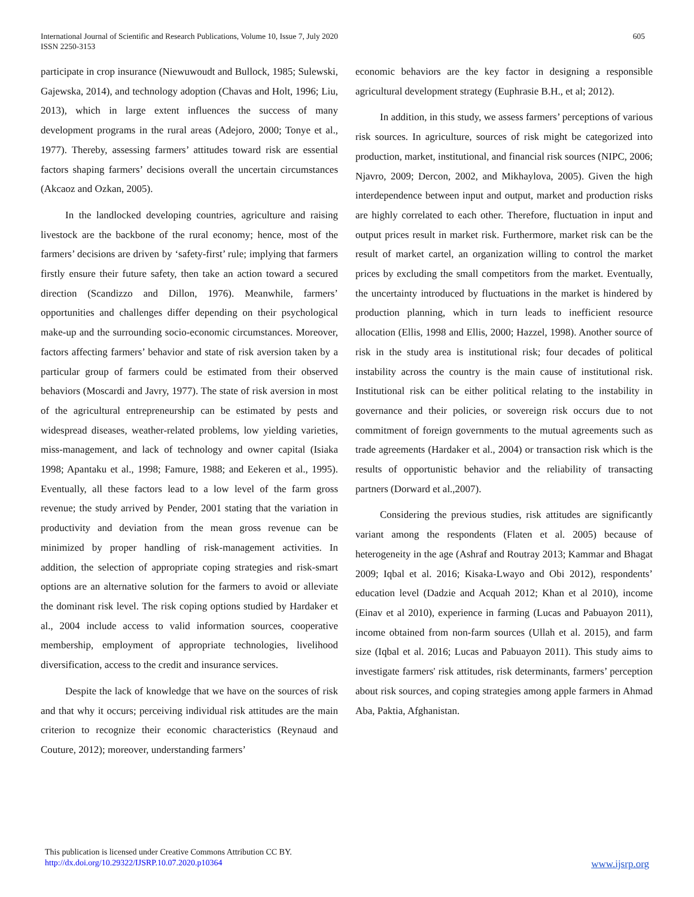International Journal of Scientific and Research Publications, Volume 10, Issue 7, July 2020
ISSN 2250-3153
605
participate in crop insurance (Niewuwoudt and Bullock, 1985; Sulewski, Gajewska, 2014), and technology adoption (Chavas and Holt, 1996; Liu, 2013), which in large extent influences the success of many development programs in the rural areas (Adejoro, 2000; Tonye et al., 1977). Thereby, assessing farmers’ attitudes toward risk are essential factors shaping farmers’ decisions overall the uncertain circumstances (Akcaoz and Ozkan, 2005).
In the landlocked developing countries, agriculture and raising livestock are the backbone of the rural economy; hence, most of the farmers’ decisions are driven by ‘safety-first’ rule; implying that farmers firstly ensure their future safety, then take an action toward a secured direction (Scandizzo and Dillon, 1976). Meanwhile, farmers’ opportunities and challenges differ depending on their psychological make-up and the surrounding socio-economic circumstances. Moreover, factors affecting farmers’ behavior and state of risk aversion taken by a particular group of farmers could be estimated from their observed behaviors (Moscardi and Javry, 1977). The state of risk aversion in most of the agricultural entrepreneurship can be estimated by pests and widespread diseases, weather-related problems, low yielding varieties, miss-management, and lack of technology and owner capital (Isiaka 1998; Apantaku et al., 1998; Famure, 1988; and Eekeren et al., 1995). Eventually, all these factors lead to a low level of the farm gross revenue; the study arrived by Pender, 2001 stating that the variation in productivity and deviation from the mean gross revenue can be minimized by proper handling of risk-management activities. In addition, the selection of appropriate coping strategies and risk-smart options are an alternative solution for the farmers to avoid or alleviate the dominant risk level. The risk coping options studied by Hardaker et al., 2004 include access to valid information sources, cooperative membership, employment of appropriate technologies, livelihood diversification, access to the credit and insurance services.
Despite the lack of knowledge that we have on the sources of risk and that why it occurs; perceiving individual risk attitudes are the main criterion to recognize their economic characteristics (Reynaud and Couture, 2012); moreover, understanding farmers’
economic behaviors are the key factor in designing a responsible agricultural development strategy (Euphrasie B.H., et al; 2012).
In addition, in this study, we assess farmers’ perceptions of various risk sources. In agriculture, sources of risk might be categorized into production, market, institutional, and financial risk sources (NIPC, 2006; Njavro, 2009; Dercon, 2002, and Mikhaylova, 2005). Given the high interdependence between input and output, market and production risks are highly correlated to each other. Therefore, fluctuation in input and output prices result in market risk. Furthermore, market risk can be the result of market cartel, an organization willing to control the market prices by excluding the small competitors from the market. Eventually, the uncertainty introduced by fluctuations in the market is hindered by production planning, which in turn leads to inefficient resource allocation (Ellis, 1998 and Ellis, 2000; Hazzel, 1998). Another source of risk in the study area is institutional risk; four decades of political instability across the country is the main cause of institutional risk. Institutional risk can be either political relating to the instability in governance and their policies, or sovereign risk occurs due to not commitment of foreign governments to the mutual agreements such as trade agreements (Hardaker et al., 2004) or transaction risk which is the results of opportunistic behavior and the reliability of transacting partners (Dorward et al.,2007).
Considering the previous studies, risk attitudes are significantly variant among the respondents (Flaten et al. 2005) because of heterogeneity in the age (Ashraf and Routray 2013; Kammar and Bhagat 2009; Iqbal et al. 2016; Kisaka-Lwayo and Obi 2012), respondents’ education level (Dadzie and Acquah 2012; Khan et al 2010), income (Einav et al 2010), experience in farming (Lucas and Pabuayon 2011), income obtained from non-farm sources (Ullah et al. 2015), and farm size (Iqbal et al. 2016; Lucas and Pabuayon 2011). This study aims to investigate farmers' risk attitudes, risk determinants, farmers’ perception about risk sources, and coping strategies among apple farmers in Ahmad Aba, Paktia, Afghanistan.
This publication is licensed under Creative Commons Attribution CC BY.
http://dx.doi.org/10.29322/IJSRP.10.07.2020.p10364
www.ijsrp.org